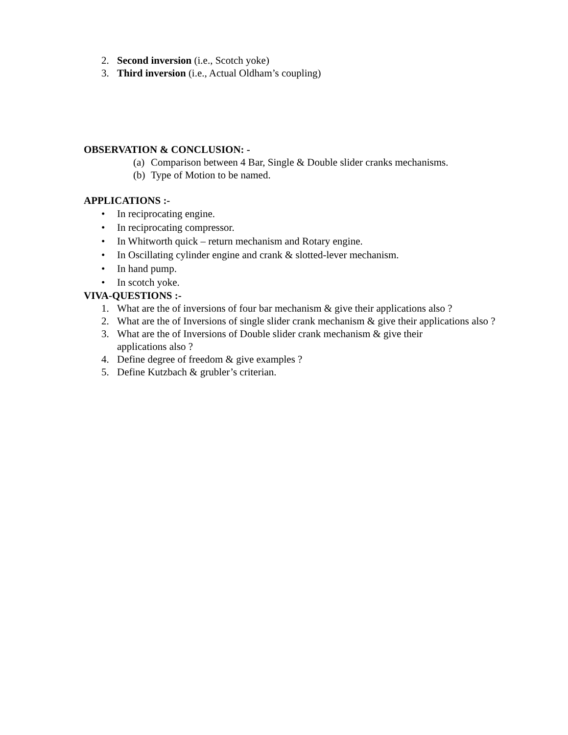2. Second inversion (i.e., Scotch yoke)
3. Third inversion (i.e., Actual Oldham’s coupling)
OBSERVATION & CONCLUSION: -
(a)
Comparison between 4 Bar, Single & Double slider cranks mechanisms.
(b)
Type of Motion to be named.
APPLICATIONS :-
• In reciprocating engine.
• In reciprocating compressor.
• In Whitworth quick – return mechanism and Rotary engine.
• In Oscillating cylinder engine and crank & slotted-lever mechanism.
• In hand pump.
• In scotch yoke.
VIVA-QUESTIONS :-
1. What are the of inversions of four bar mechanism & give their applications also ?
2. What are the of Inversions of single slider crank mechanism & give their applications also ?
3. What are the of Inversions of Double slider crank mechanism & give their
applications also ?
4. Define degree of freedom & give examples ?
5. Define Kutzbach & grubler’s criterian.